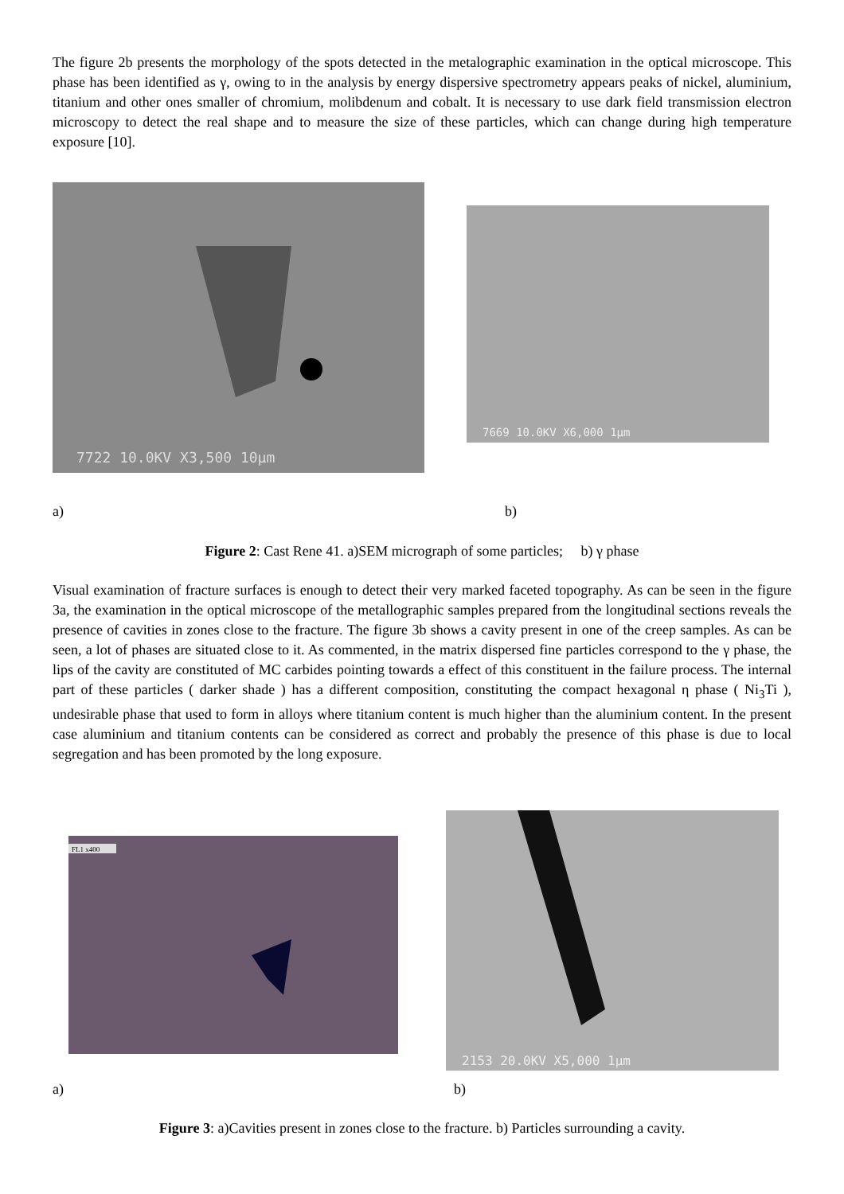The figure 2b presents the morphology of the spots detected in the metalographic examination in the optical microscope. This phase has been identified as γ, owing to in the analysis by energy dispersive spectrometry appears peaks of nickel, aluminium, titanium and other ones smaller of chromium, molibdenum and cobalt. It is necessary to use dark field transmission electron microscopy to detect the real shape and to measure the size of these particles, which can change during high temperature exposure [10].
7722 10.0KV X3,500 10µm
7669 10.0KV X6,000 1µm
a) b)
Figure 2: Cast Rene 41. a)SEM micrograph of some particles; b) γ phase
Visual examination of fracture surfaces is enough to detect their very marked faceted topography. As can be seen in the figure 3a, the examination in the optical microscope of the metallographic samples prepared from the longitudinal sections reveals the presence of cavities in zones close to the fracture. The figure 3b shows a cavity present in one of the creep samples. As can be seen, a lot of phases are situated close to it. As commented, in the matrix dispersed fine particles correspond to the γ phase, the lips of the cavity are constituted of MC carbides pointing towards a effect of this constituent in the failure process. The internal part of these particles ( darker shade ) has a different composition, constituting the compact hexagonal η phase ( Ni<sub>3</sub>Ti ), undesirable phase that used to form in alloys where titanium content is much higher than the aluminium content. In the present case aluminium and titanium contents can be considered as correct and probably the presence of this phase is due to local segregation and has been promoted by the long exposure.
FL1 x400
2153 20.0KV X5,000 1µm
a) b)
Figure 3: a)Cavities present in zones close to the fracture. b) Particles surrounding a cavity.